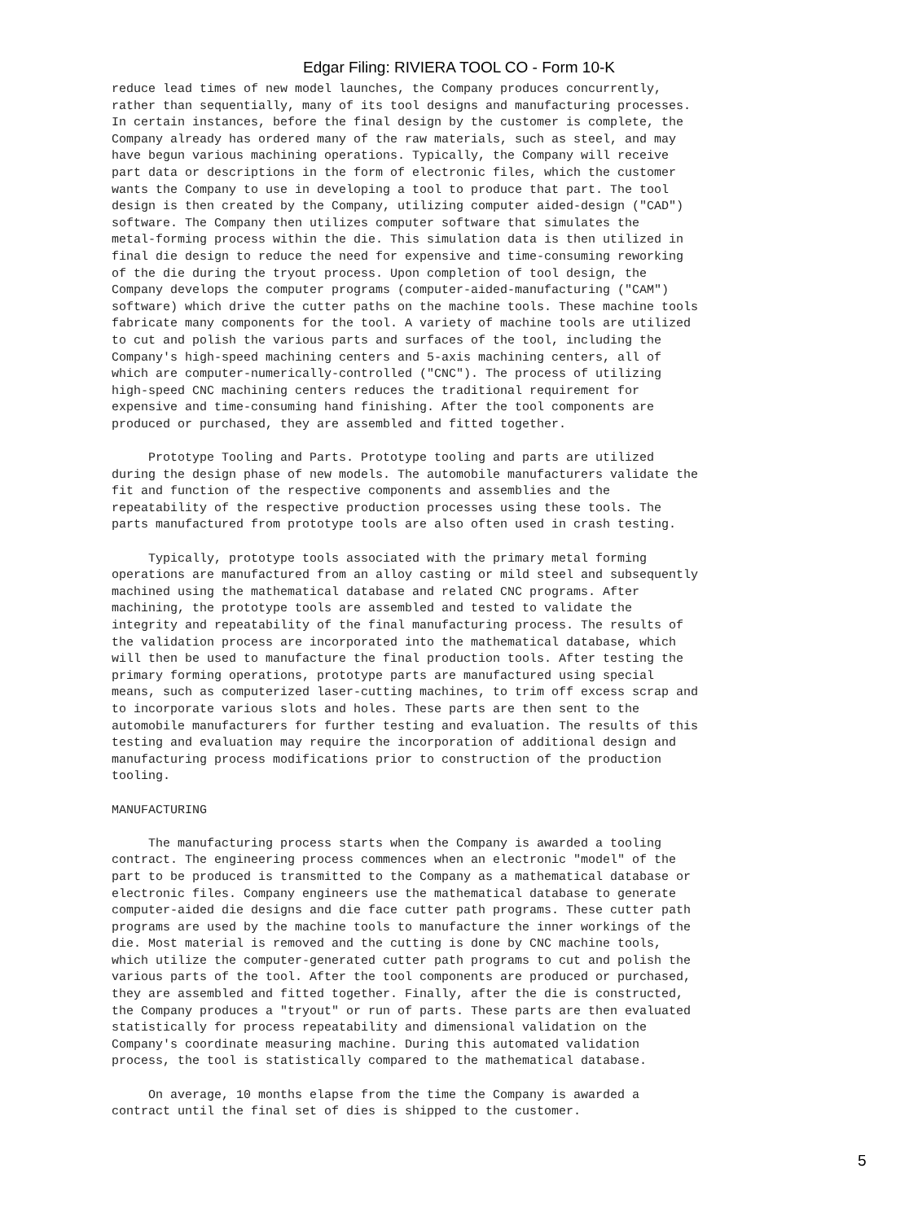Edgar Filing: RIVIERA TOOL CO - Form 10-K
reduce lead times of new model launches, the Company produces concurrently,
rather than sequentially, many of its tool designs and manufacturing processes.
In certain instances, before the final design by the customer is complete, the
Company already has ordered many of the raw materials, such as steel, and may
have begun various machining operations. Typically, the Company will receive
part data or descriptions in the form of electronic files, which the customer
wants the Company to use in developing a tool to produce that part. The tool
design is then created by the Company, utilizing computer aided-design ("CAD")
software. The Company then utilizes computer software that simulates the
metal-forming process within the die. This simulation data is then utilized in
final die design to reduce the need for expensive and time-consuming reworking
of the die during the tryout process. Upon completion of tool design, the
Company develops the computer programs (computer-aided-manufacturing ("CAM")
software) which drive the cutter paths on the machine tools. These machine tools
fabricate many components for the tool. A variety of machine tools are utilized
to cut and polish the various parts and surfaces of the tool, including the
Company's high-speed machining centers and 5-axis machining centers, all of
which are computer-numerically-controlled ("CNC"). The process of utilizing
high-speed CNC machining centers reduces the traditional requirement for
expensive and time-consuming hand finishing. After the tool components are
produced or purchased, they are assembled and fitted together.

     Prototype Tooling and Parts. Prototype tooling and parts are utilized
during the design phase of new models. The automobile manufacturers validate the
fit and function of the respective components and assemblies and the
repeatability of the respective production processes using these tools. The
parts manufactured from prototype tools are also often used in crash testing.

     Typically, prototype tools associated with the primary metal forming
operations are manufactured from an alloy casting or mild steel and subsequently
machined using the mathematical database and related CNC programs. After
machining, the prototype tools are assembled and tested to validate the
integrity and repeatability of the final manufacturing process. The results of
the validation process are incorporated into the mathematical database, which
will then be used to manufacture the final production tools. After testing the
primary forming operations, prototype parts are manufactured using special
means, such as computerized laser-cutting machines, to trim off excess scrap and
to incorporate various slots and holes. These parts are then sent to the
automobile manufacturers for further testing and evaluation. The results of this
testing and evaluation may require the incorporation of additional design and
manufacturing process modifications prior to construction of the production
tooling.

MANUFACTURING

     The manufacturing process starts when the Company is awarded a tooling
contract. The engineering process commences when an electronic "model" of the
part to be produced is transmitted to the Company as a mathematical database or
electronic files. Company engineers use the mathematical database to generate
computer-aided die designs and die face cutter path programs. These cutter path
programs are used by the machine tools to manufacture the inner workings of the
die. Most material is removed and the cutting is done by CNC machine tools,
which utilize the computer-generated cutter path programs to cut and polish the
various parts of the tool. After the tool components are produced or purchased,
they are assembled and fitted together. Finally, after the die is constructed,
the Company produces a "tryout" or run of parts. These parts are then evaluated
statistically for process repeatability and dimensional validation on the
Company's coordinate measuring machine. During this automated validation
process, the tool is statistically compared to the mathematical database.

     On average, 10 months elapse from the time the Company is awarded a
contract until the final set of dies is shipped to the customer.
5